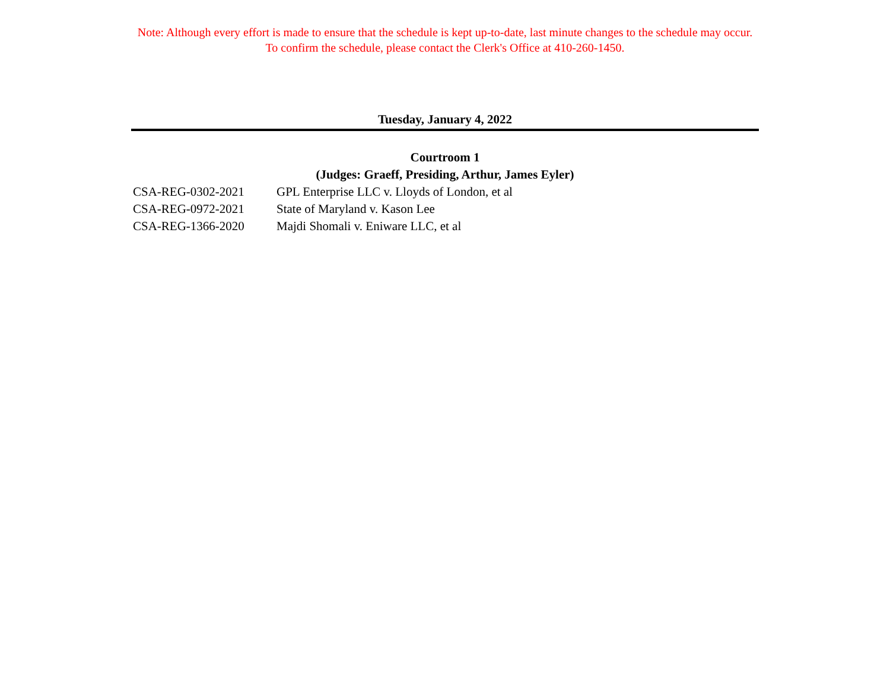Note: Although every effort is made to ensure that the schedule is kept up-to-date, last minute changes to the schedule may occur.
To confirm the schedule, please contact the Clerk's Office at 410-260-1450.
Tuesday, January 4, 2022
Courtroom 1
(Judges: Graeff, Presiding, Arthur, James Eyler)
| CSA-REG-0302-2021 | GPL Enterprise LLC v. Lloyds of London, et al |
| CSA-REG-0972-2021 | State of Maryland v. Kason Lee |
| CSA-REG-1366-2020 | Majdi Shomali v. Eniware LLC, et al |